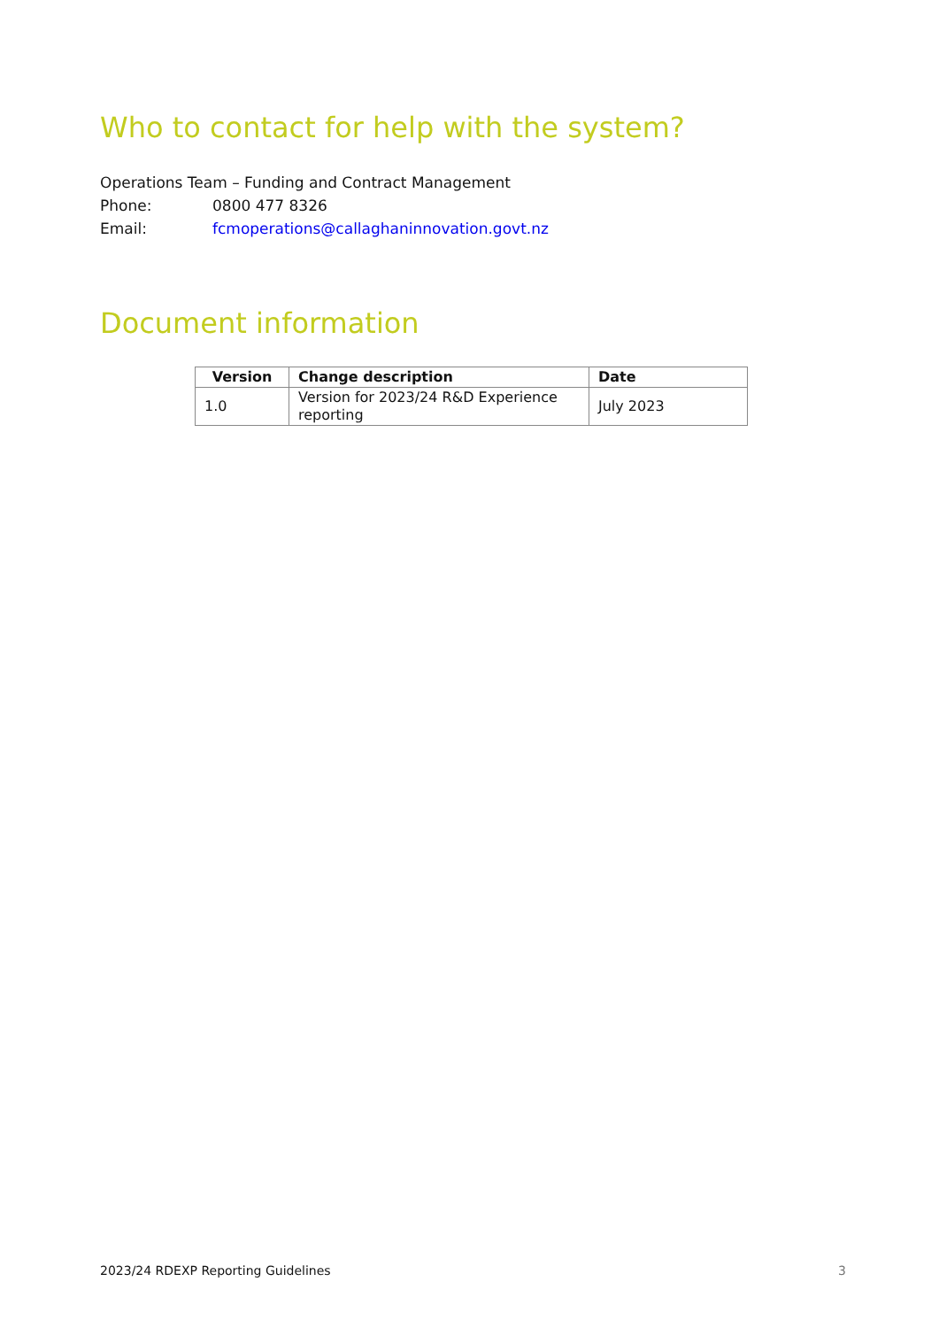Who to contact for help with the system?
Operations Team – Funding and Contract Management
Phone: 0800 477 8326
Email: fcmoperations@callaghaninnovation.govt.nz
Document information
| Version | Change description | Date |
| --- | --- | --- |
| 1.0 | Version for 2023/24 R&D Experience reporting | July 2023 |
2023/24 RDEXP Reporting Guidelines 3